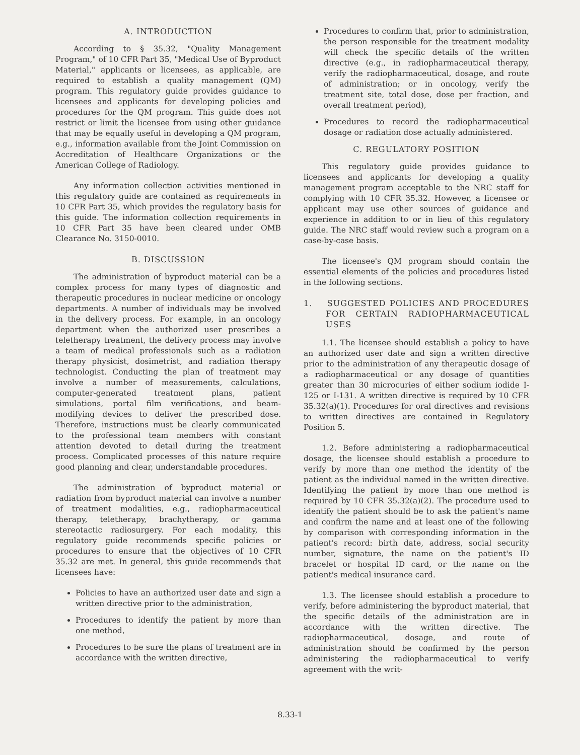A. INTRODUCTION
According to § 35.32, "Quality Management Program," of 10 CFR Part 35, "Medical Use of Byproduct Material," applicants or licensees, as applicable, are required to establish a quality management (QM) program. This regulatory guide provides guidance to licensees and applicants for developing policies and procedures for the QM program. This guide does not restrict or limit the licensee from using other guidance that may be equally useful in developing a QM program, e.g., information available from the Joint Commission on Accreditation of Healthcare Organizations or the American College of Radiology.
Any information collection activities mentioned in this regulatory guide are contained as requirements in 10 CFR Part 35, which provides the regulatory basis for this guide. The information collection requirements in 10 CFR Part 35 have been cleared under OMB Clearance No. 3150-0010.
B. DISCUSSION
The administration of byproduct material can be a complex process for many types of diagnostic and therapeutic procedures in nuclear medicine or oncology departments. A number of individuals may be involved in the delivery process. For example, in an oncology department when the authorized user prescribes a teletherapy treatment, the delivery process may involve a team of medical professionals such as a radiation therapy physicist, dosimetrist, and radiation therapy technologist. Conducting the plan of treatment may involve a number of measurements, calculations, computer-generated treatment plans, patient simulations, portal film verifications, and beam-modifying devices to deliver the prescribed dose. Therefore, instructions must be clearly communicated to the professional team members with constant attention devoted to detail during the treatment process. Complicated processes of this nature require good planning and clear, understandable procedures.
The administration of byproduct material or radiation from byproduct material can involve a number of treatment modalities, e.g., radiopharmaceutical therapy, teletherapy, brachytherapy, or gamma stereotactic radiosurgery. For each modality, this regulatory guide recommends specific policies or procedures to ensure that the objectives of 10 CFR 35.32 are met. In general, this guide recommends that licensees have:
Policies to have an authorized user date and sign a written directive prior to the administration,
Procedures to identify the patient by more than one method,
Procedures to be sure the plans of treatment are in accordance with the written directive,
Procedures to confirm that, prior to administration, the person responsible for the treatment modality will check the specific details of the written directive (e.g., in radiopharmaceutical therapy, verify the radiopharmaceutical, dosage, and route of administration; or in oncology, verify the treatment site, total dose, dose per fraction, and overall treatment period),
Procedures to record the radiopharmaceutical dosage or radiation dose actually administered.
C. REGULATORY POSITION
This regulatory guide provides guidance to licensees and applicants for developing a quality management program acceptable to the NRC staff for complying with 10 CFR 35.32. However, a licensee or applicant may use other sources of guidance and experience in addition to or in lieu of this regulatory guide. The NRC staff would review such a program on a case-by-case basis.
The licensee's QM program should contain the essential elements of the policies and procedures listed in the following sections.
1. SUGGESTED POLICIES AND PROCEDURES FOR CERTAIN RADIOPHARMACEUTICAL USES
1.1. The licensee should establish a policy to have an authorized user date and sign a written directive prior to the administration of any therapeutic dosage of a radiopharmaceutical or any dosage of quantities greater than 30 microcuries of either sodium iodide I-125 or I-131. A written directive is required by 10 CFR 35.32(a)(1). Procedures for oral directives and revisions to written directives are contained in Regulatory Position 5.
1.2. Before administering a radiopharmaceutical dosage, the licensee should establish a procedure to verify by more than one method the identity of the patient as the individual named in the written directive. Identifying the patient by more than one method is required by 10 CFR 35.32(a)(2). The procedure used to identify the patient should be to ask the patient's name and confirm the name and at least one of the following by comparison with corresponding information in the patient's record: birth date, address, social security number, signature, the name on the patient's ID bracelet or hospital ID card, or the name on the patient's medical insurance card.
1.3. The licensee should establish a procedure to verify, before administering the byproduct material, that the specific details of the administration are in accordance with the written directive. The radiopharmaceutical, dosage, and route of administration should be confirmed by the person administering the radiopharmaceutical to verify agreement with the writ-
8.33-1